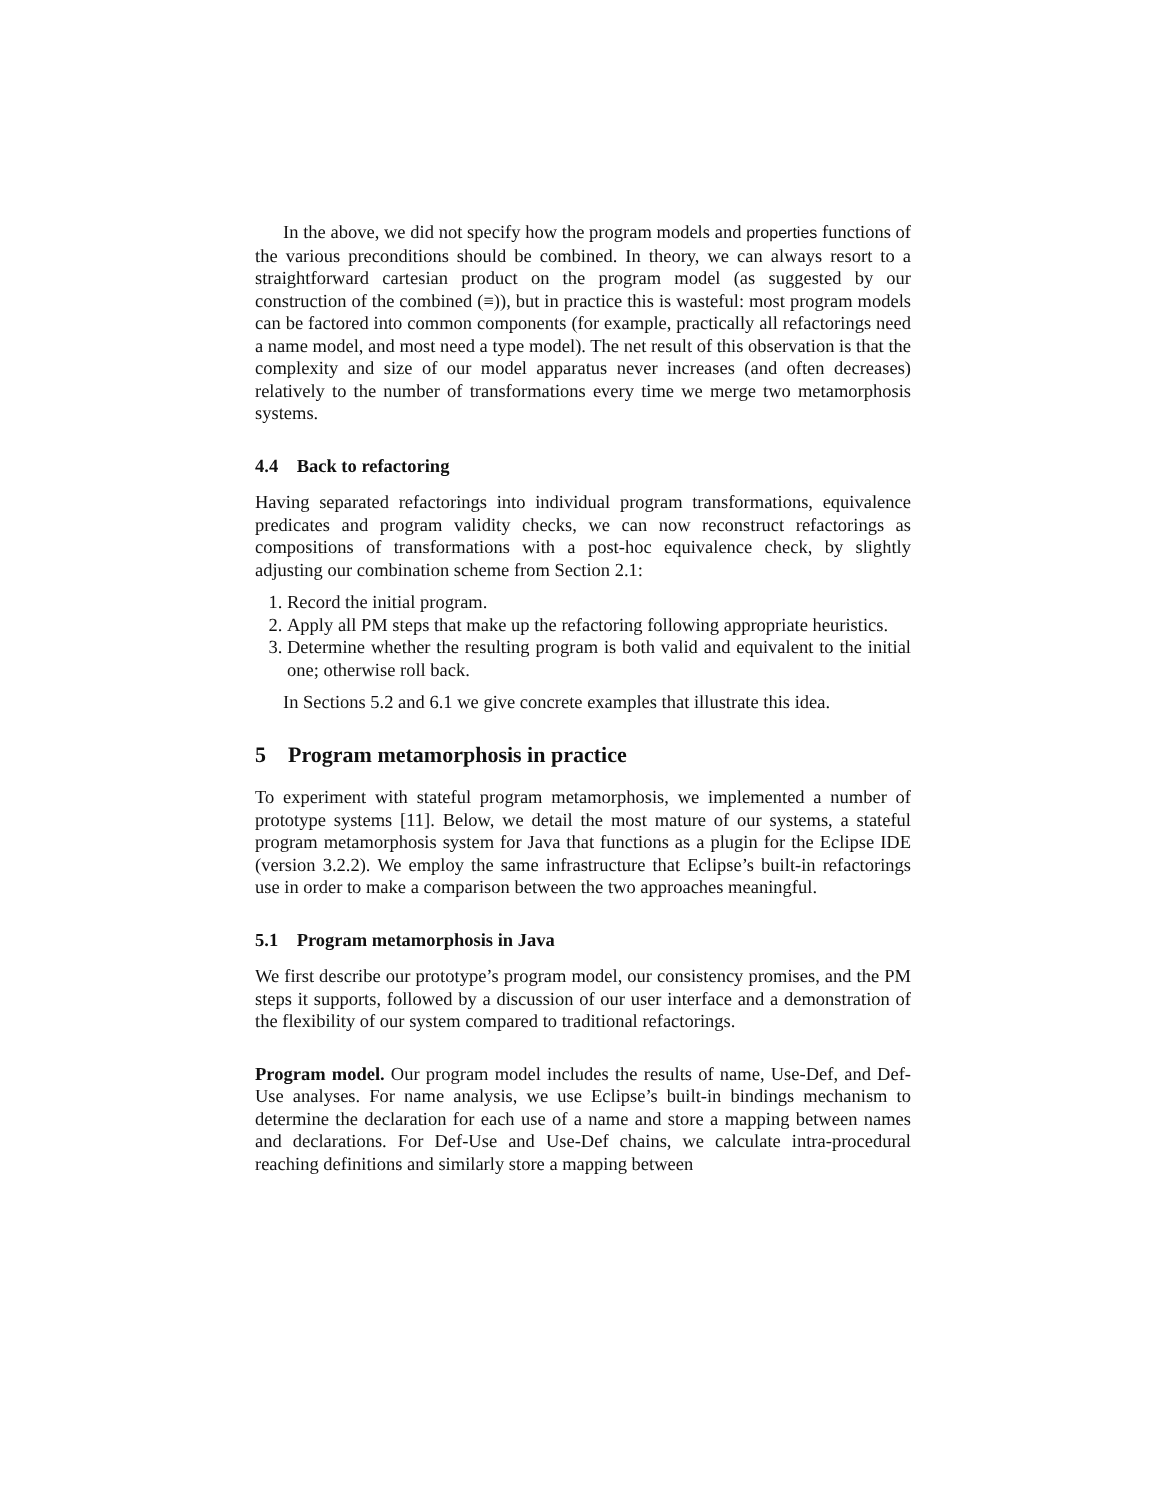In the above, we did not specify how the program models and properties functions of the various preconditions should be combined. In theory, we can always resort to a straightforward cartesian product on the program model (as suggested by our construction of the combined (≡)), but in practice this is wasteful: most program models can be factored into common components (for example, practically all refactorings need a name model, and most need a type model). The net result of this observation is that the complexity and size of our model apparatus never increases (and often decreases) relatively to the number of transformations every time we merge two metamorphosis systems.
4.4 Back to refactoring
Having separated refactorings into individual program transformations, equivalence predicates and program validity checks, we can now reconstruct refactorings as compositions of transformations with a post-hoc equivalence check, by slightly adjusting our combination scheme from Section 2.1:
1. Record the initial program.
2. Apply all PM steps that make up the refactoring following appropriate heuristics.
3. Determine whether the resulting program is both valid and equivalent to the initial one; otherwise roll back.
In Sections 5.2 and 6.1 we give concrete examples that illustrate this idea.
5 Program metamorphosis in practice
To experiment with stateful program metamorphosis, we implemented a number of prototype systems [11]. Below, we detail the most mature of our systems, a stateful program metamorphosis system for Java that functions as a plugin for the Eclipse IDE (version 3.2.2). We employ the same infrastructure that Eclipse’s built-in refactorings use in order to make a comparison between the two approaches meaningful.
5.1 Program metamorphosis in Java
We first describe our prototype’s program model, our consistency promises, and the PM steps it supports, followed by a discussion of our user interface and a demonstration of the flexibility of our system compared to traditional refactorings.
Program model. Our program model includes the results of name, Use-Def, and Def-Use analyses. For name analysis, we use Eclipse’s built-in bindings mechanism to determine the declaration for each use of a name and store a mapping between names and declarations. For Def-Use and Use-Def chains, we calculate intra-procedural reaching definitions and similarly store a mapping between